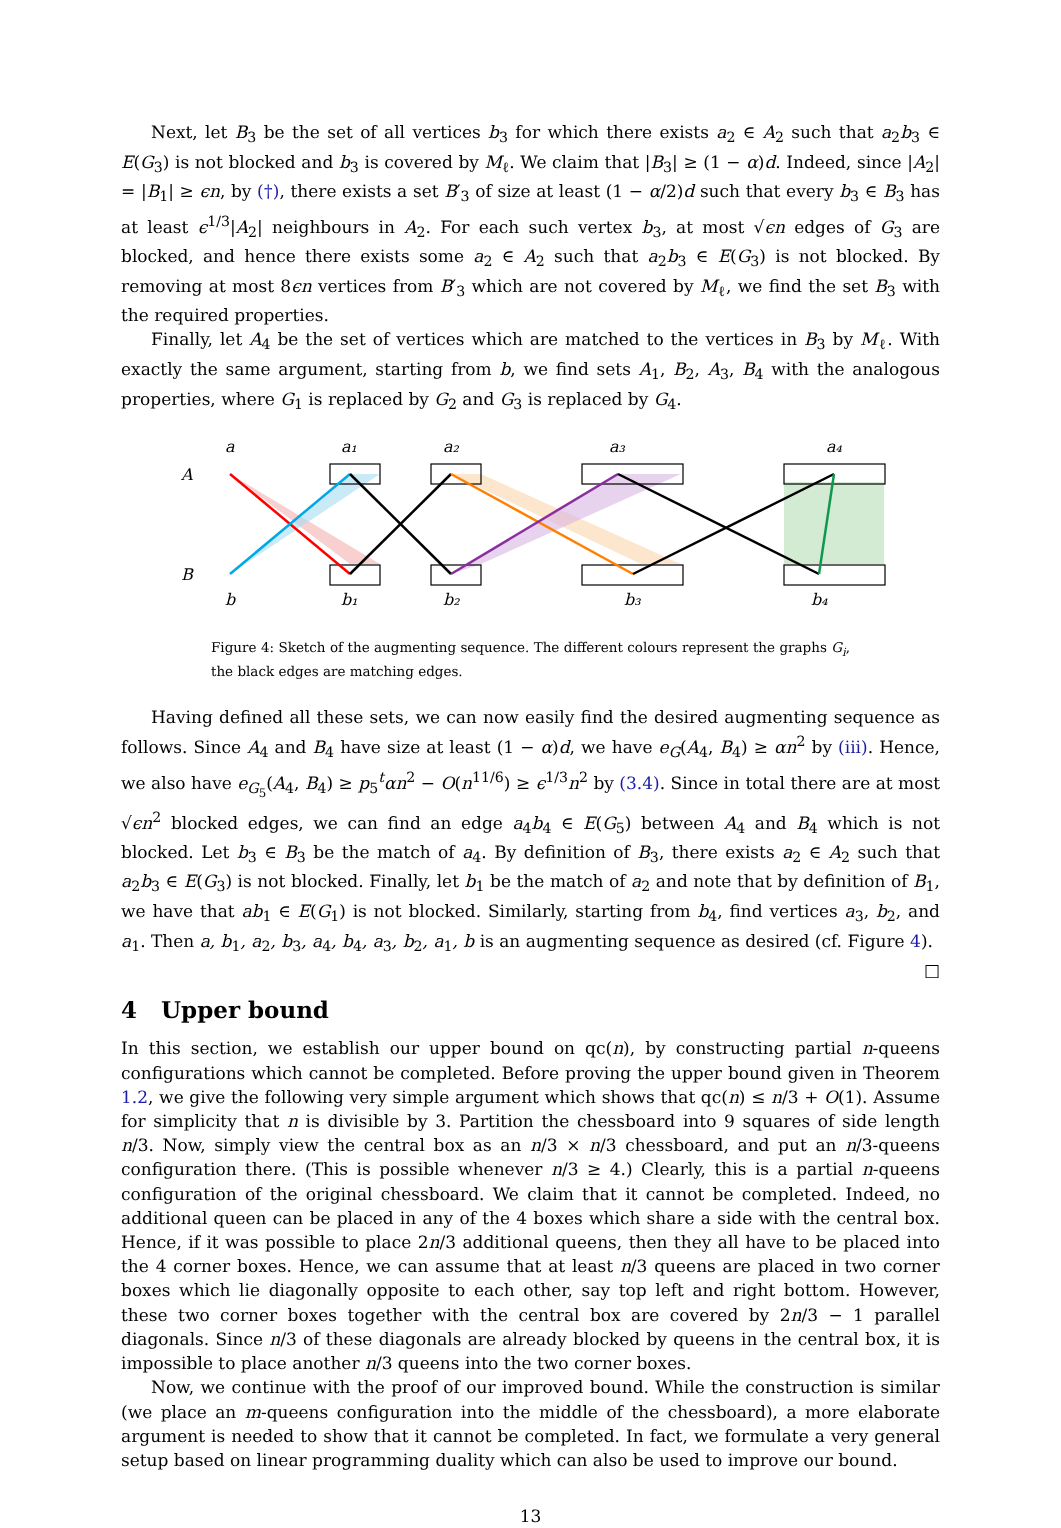Next, let B<sub>3</sub> be the set of all vertices b<sub>3</sub> for which there exists a<sub>2</sub> ∈ A<sub>2</sub> such that a<sub>2</sub>b<sub>3</sub> ∈ E(G<sub>3</sub>) is not blocked and b<sub>3</sub> is covered by M<sub>ℓ</sub>. We claim that |B<sub>3</sub>| ≥ (1 − α)d. Indeed, since |A<sub>2</sub>| = |B<sub>1</sub>| ≥ ϵn, by (†), there exists a set B′<sub>3</sub> of size at least (1 − α/2)d such that every b<sub>3</sub> ∈ B<sub>3</sub> has at least ϵ<sup>1/3</sup>|A<sub>2</sub>| neighbours in A<sub>2</sub>. For each such vertex b<sub>3</sub>, at most √ϵn edges of G<sub>3</sub> are blocked, and hence there exists some a<sub>2</sub> ∈ A<sub>2</sub> such that a<sub>2</sub>b<sub>3</sub> ∈ E(G<sub>3</sub>) is not blocked. By removing at most 8ϵn vertices from B′<sub>3</sub> which are not covered by M<sub>ℓ</sub>, we find the set B<sub>3</sub> with the required properties.
Finally, let A<sub>4</sub> be the set of vertices which are matched to the vertices in B<sub>3</sub> by M<sub>ℓ</sub>. With exactly the same argument, starting from b, we find sets A<sub>1</sub>, B<sub>2</sub>, A<sub>3</sub>, B<sub>4</sub> with the analogous properties, where G<sub>1</sub> is replaced by G<sub>2</sub> and G<sub>3</sub> is replaced by G<sub>4</sub>.
a
a₁
a₂
a₃
a₄
A
B
b
b₁
b₂
b₃
b₄
Figure 4: Sketch of the augmenting sequence. The different colours represent the graphs G<sub>i</sub>, the black edges are matching edges.
Having defined all these sets, we can now easily find the desired augmenting sequence as follows. Since A<sub>4</sub> and B<sub>4</sub> have size at least (1 − α)d, we have e<sub>G</sub>(A<sub>4</sub>, B<sub>4</sub>) ≥ αn<sup>2</sup> by (iii). Hence, we also have e<sub>G<sub>5</sub></sub>(A<sub>4</sub>, B<sub>4</sub>) ≥ p<sub>5</sub><sup>t</sup>αn<sup>2</sup> − O(n<sup>11/6</sup>) ≥ ϵ<sup>1/3</sup>n<sup>2</sup> by (3.4). Since in total there are at most √ϵn<sup>2</sup> blocked edges, we can find an edge a<sub>4</sub>b<sub>4</sub> ∈ E(G<sub>5</sub>) between A<sub>4</sub> and B<sub>4</sub> which is not blocked. Let b<sub>3</sub> ∈ B<sub>3</sub> be the match of a<sub>4</sub>. By definition of B<sub>3</sub>, there exists a<sub>2</sub> ∈ A<sub>2</sub> such that a<sub>2</sub>b<sub>3</sub> ∈ E(G<sub>3</sub>) is not blocked. Finally, let b<sub>1</sub> be the match of a<sub>2</sub> and note that by definition of B<sub>1</sub>, we have that ab<sub>1</sub> ∈ E(G<sub>1</sub>) is not blocked. Similarly, starting from b<sub>4</sub>, find vertices a<sub>3</sub>, b<sub>2</sub>, and a<sub>1</sub>. Then a, b<sub>1</sub>, a<sub>2</sub>, b<sub>3</sub>, a<sub>4</sub>, b<sub>4</sub>, a<sub>3</sub>, b<sub>2</sub>, a<sub>1</sub>, b is an augmenting sequence as desired (cf. Figure 4). □
4 Upper bound
In this section, we establish our upper bound on qc(n), by constructing partial n-queens configurations which cannot be completed. Before proving the upper bound given in Theorem 1.2, we give the following very simple argument which shows that qc(n) ≤ n/3 + O(1). Assume for simplicity that n is divisible by 3. Partition the chessboard into 9 squares of side length n/3. Now, simply view the central box as an n/3 × n/3 chessboard, and put an n/3-queens configuration there. (This is possible whenever n/3 ≥ 4.) Clearly, this is a partial n-queens configuration of the original chessboard. We claim that it cannot be completed. Indeed, no additional queen can be placed in any of the 4 boxes which share a side with the central box. Hence, if it was possible to place 2n/3 additional queens, then they all have to be placed into the 4 corner boxes. Hence, we can assume that at least n/3 queens are placed in two corner boxes which lie diagonally opposite to each other, say top left and right bottom. However, these two corner boxes together with the central box are covered by 2n/3 − 1 parallel diagonals. Since n/3 of these diagonals are already blocked by queens in the central box, it is impossible to place another n/3 queens into the two corner boxes.
Now, we continue with the proof of our improved bound. While the construction is similar (we place an m-queens configuration into the middle of the chessboard), a more elaborate argument is needed to show that it cannot be completed. In fact, we formulate a very general setup based on linear programming duality which can also be used to improve our bound.
13